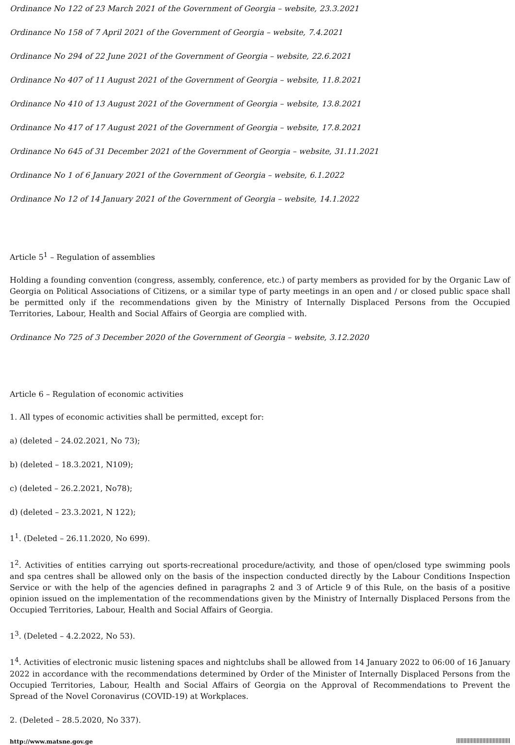Ordinance No 122 of 23 March 2021 of the Government of Georgia – website, 23.3.2021
Ordinance No 158 of 7 April 2021 of the Government of Georgia – website, 7.4.2021
Ordinance No 294 of 22 June 2021 of the Government of Georgia – website, 22.6.2021
Ordinance No 407 of 11 August 2021 of the Government of Georgia – website, 11.8.2021
Ordinance No 410 of 13 August 2021 of the Government of Georgia – website, 13.8.2021
Ordinance No 417 of 17 August 2021 of the Government of Georgia – website, 17.8.2021
Ordinance No 645 of 31 December 2021 of the Government of Georgia – website, 31.11.2021
Ordinance No 1 of 6 January 2021 of the Government of Georgia – website, 6.1.2022
Ordinance No 12 of 14 January 2021 of the Government of Georgia – website, 14.1.2022
Article 5<sup>1</sup> – Regulation of assemblies
Holding a founding convention (congress, assembly, conference, etc.) of party members as provided for by the Organic Law of Georgia on Political Associations of Citizens, or a similar type of party meetings in an open and / or closed public space shall be permitted only if the recommendations given by the Ministry of Internally Displaced Persons from the Occupied Territories, Labour, Health and Social Affairs of Georgia are complied with.
Ordinance No 725 of 3 December 2020 of the Government of Georgia – website, 3.12.2020
Article 6 – Regulation of economic activities
1. All types of economic activities shall be permitted, except for:
a) (deleted – 24.02.2021, No 73);
b) (deleted – 18.3.2021, N109);
c) (deleted – 26.2.2021, No78);
d) (deleted – 23.3.2021, N 122);
1<sup>1</sup>. (Deleted – 26.11.2020, No 699).
1<sup>2</sup>. Activities of entities carrying out sports-recreational procedure/activity, and those of open/closed type swimming pools and spa centres shall be allowed only on the basis of the inspection conducted directly by the Labour Conditions Inspection Service or with the help of the agencies defined in paragraphs 2 and 3 of Article 9 of this Rule, on the basis of a positive opinion issued on the implementation of the recommendations given by the Ministry of Internally Displaced Persons from the Occupied Territories, Labour, Health and Social Affairs of Georgia.
1<sup>3</sup>. (Deleted – 4.2.2022, No 53).
1<sup>4</sup>. Activities of electronic music listening spaces and nightclubs shall be allowed from 14 January 2022 to 06:00 of 16 January 2022 in accordance with the recommendations determined by Order of the Minister of Internally Displaced Persons from the Occupied Territories, Labour, Health and Social Affairs of Georgia on the Approval of Recommendations to Prevent the Spread of the Novel Coronavirus (COVID-19) at Workplaces.
2. (Deleted – 28.5.2020, No 337).
http://www.matsne.gov.ge